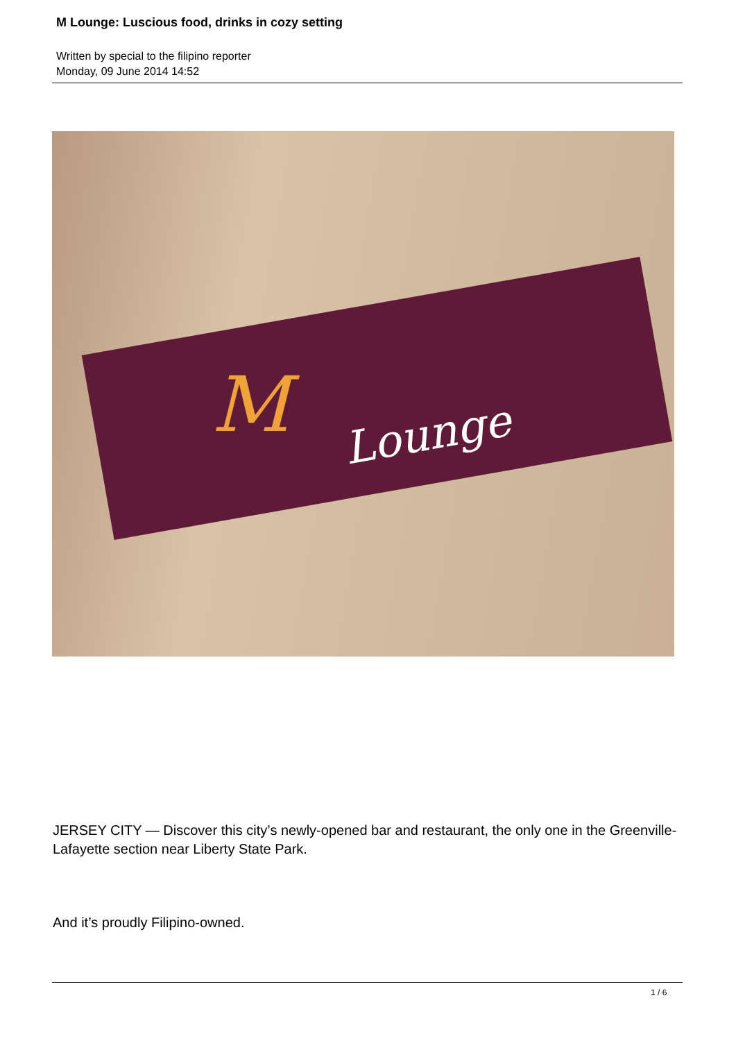M Lounge: Luscious food, drinks in cozy setting
Written by special to the filipino reporter
Monday, 09 June 2014 14:52
M Lounge
JERSEY CITY — Discover this city’s newly-opened bar and restaurant, the only one in the Greenville-Lafayette section near Liberty State Park.
And it’s proudly Filipino-owned.
1 / 6